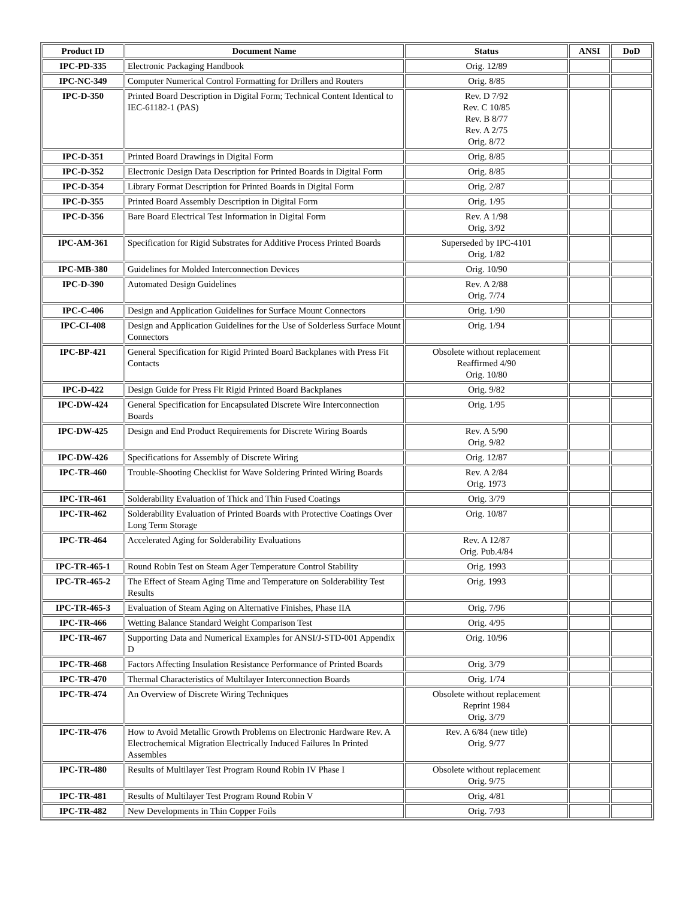| Product ID | Document Name | Status | ANSI | DoD |
| --- | --- | --- | --- | --- |
| IPC-PD-335 | Electronic Packaging Handbook | Orig. 12/89 | | |
| IPC-NC-349 | Computer Numerical Control Formatting for Drillers and Routers | Orig. 8/85 | | |
| IPC-D-350 | Printed Board Description in Digital Form; Technical Content Identical to IEC-61182-1 (PAS) | Rev. D 7/92 Rev. C 10/85 Rev. B 8/77 Rev. A 2/75 Orig. 8/72 | | |
| IPC-D-351 | Printed Board Drawings in Digital Form | Orig. 8/85 | | |
| IPC-D-352 | Electronic Design Data Description for Printed Boards in Digital Form | Orig. 8/85 | | |
| IPC-D-354 | Library Format Description for Printed Boards in Digital Form | Orig. 2/87 | | |
| IPC-D-355 | Printed Board Assembly Description in Digital Form | Orig. 1/95 | | |
| IPC-D-356 | Bare Board Electrical Test Information in Digital Form | Rev. A 1/98 Orig. 3/92 | | |
| IPC-AM-361 | Specification for Rigid Substrates for Additive Process Printed Boards | Superseded by IPC-4101 Orig. 1/82 | | |
| IPC-MB-380 | Guidelines for Molded Interconnection Devices | Orig. 10/90 | | |
| IPC-D-390 | Automated Design Guidelines | Rev. A 2/88 Orig. 7/74 | | |
| IPC-C-406 | Design and Application Guidelines for Surface Mount Connectors | Orig. 1/90 | | |
| IPC-CI-408 | Design and Application Guidelines for the Use of Solderless Surface Mount Connectors | Orig. 1/94 | | |
| IPC-BP-421 | General Specification for Rigid Printed Board Backplanes with Press Fit Contacts | Obsolete without replacement Reaffirmed 4/90 Orig. 10/80 | | |
| IPC-D-422 | Design Guide for Press Fit Rigid Printed Board Backplanes | Orig. 9/82 | | |
| IPC-DW-424 | General Specification for Encapsulated Discrete Wire Interconnection Boards | Orig. 1/95 | | |
| IPC-DW-425 | Design and End Product Requirements for Discrete Wiring Boards | Rev. A 5/90 Orig. 9/82 | | |
| IPC-DW-426 | Specifications for Assembly of Discrete Wiring | Orig. 12/87 | | |
| IPC-TR-460 | Trouble-Shooting Checklist for Wave Soldering Printed Wiring Boards | Rev. A 2/84 Orig. 1973 | | |
| IPC-TR-461 | Solderability Evaluation of Thick and Thin Fused Coatings | Orig. 3/79 | | |
| IPC-TR-462 | Solderability Evaluation of Printed Boards with Protective Coatings Over Long Term Storage | Orig. 10/87 | | |
| IPC-TR-464 | Accelerated Aging for Solderability Evaluations | Rev. A 12/87 Orig. Pub.4/84 | | |
| IPC-TR-465-1 | Round Robin Test on Steam Ager Temperature Control Stability | Orig. 1993 | | |
| IPC-TR-465-2 | The Effect of Steam Aging Time and Temperature on Solderability Test Results | Orig. 1993 | | |
| IPC-TR-465-3 | Evaluation of Steam Aging on Alternative Finishes, Phase IIA | Orig. 7/96 | | |
| IPC-TR-466 | Wetting Balance Standard Weight Comparison Test | Orig. 4/95 | | |
| IPC-TR-467 | Supporting Data and Numerical Examples for ANSI/J-STD-001 Appendix D | Orig. 10/96 | | |
| IPC-TR-468 | Factors Affecting Insulation Resistance Performance of Printed Boards | Orig. 3/79 | | |
| IPC-TR-470 | Thermal Characteristics of Multilayer Interconnection Boards | Orig. 1/74 | | |
| IPC-TR-474 | An Overview of Discrete Wiring Techniques | Obsolete without replacement Reprint 1984 Orig. 3/79 | | |
| IPC-TR-476 | How to Avoid Metallic Growth Problems on Electronic Hardware Rev. A Electrochemical Migration Electrically Induced Failures In Printed Assembles | Rev. A 6/84 (new title) Orig. 9/77 | | |
| IPC-TR-480 | Results of Multilayer Test Program Round Robin IV Phase I | Obsolete without replacement Orig. 9/75 | | |
| IPC-TR-481 | Results of Multilayer Test Program Round Robin V | Orig. 4/81 | | |
| IPC-TR-482 | New Developments in Thin Copper Foils | Orig. 7/93 | | |